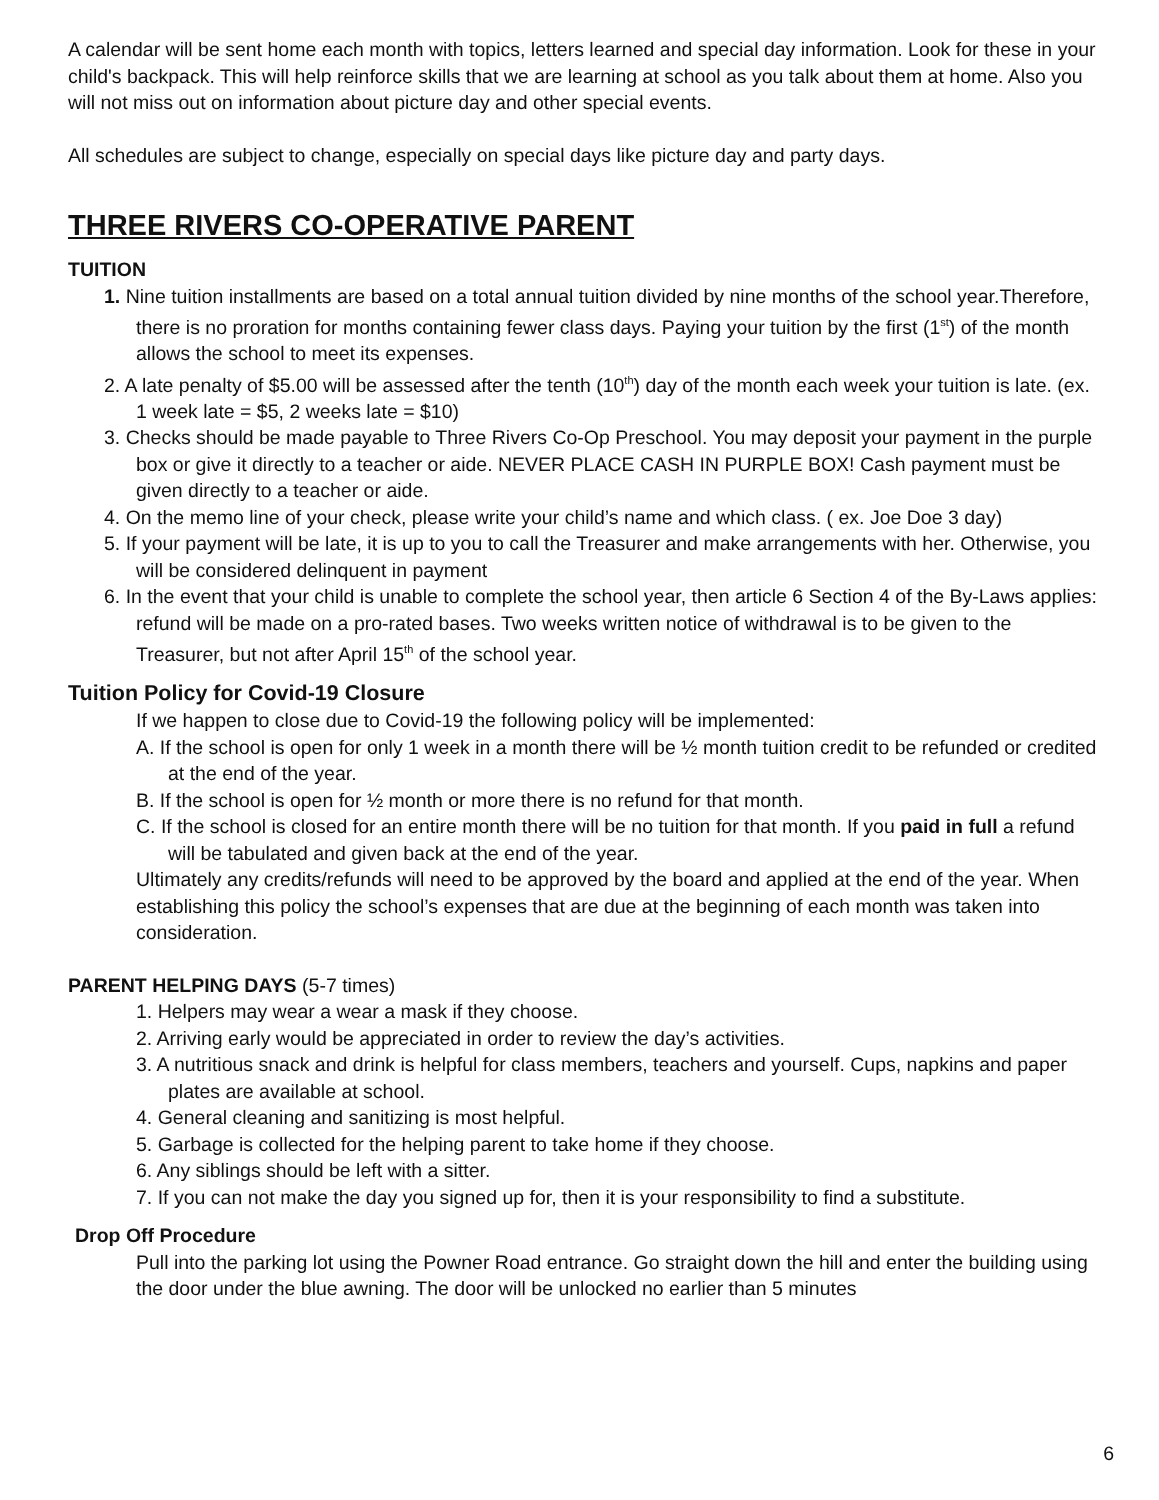A calendar will be sent home each month with topics, letters learned and special day information. Look for these in your child's backpack. This will help reinforce skills that we are learning at school as you talk about them at home. Also you will not miss out on information about picture day and other special events.
All schedules are subject to change, especially on special days like picture day and party days.
THREE RIVERS CO-OPERATIVE PARENT
TUITION
1. Nine tuition installments are based on a total annual tuition divided by nine months of the school year.Therefore, there is no proration for months containing fewer class days. Paying your tuition by the first (1<sup>st</sup>) of the month allows the school to meet its expenses.
2. A late penalty of $5.00 will be assessed after the tenth (10<sup>th</sup>) day of the month each week your tuition is late. (ex. 1 week late = $5, 2 weeks late = $10)
3. Checks should be made payable to Three Rivers Co-Op Preschool. You may deposit your payment in the purple box or give it directly to a teacher or aide. NEVER PLACE CASH IN PURPLE BOX! Cash payment must be given directly to a teacher or aide.
4. On the memo line of your check, please write your child’s name and which class. ( ex. Joe Doe 3 day)
5. If your payment will be late, it is up to you to call the Treasurer and make arrangements with her. Otherwise, you will be considered delinquent in payment
6. In the event that your child is unable to complete the school year, then article 6 Section 4 of the By-Laws applies: refund will be made on a pro-rated bases. Two weeks written notice of withdrawal is to be given to the Treasurer, but not after April 15<sup>th</sup> of the school year.
Tuition Policy for Covid-19 Closure
If we happen to close due to Covid-19 the following policy will be implemented:
A. If the school is open for only 1 week in a month there will be ½ month tuition credit to be refunded or credited at the end of the year.
B. If the school is open for ½ month or more there is no refund for that month.
C. If the school is closed for an entire month there will be no tuition for that month. If you paid in full a refund will be tabulated and given back at the end of the year.
Ultimately any credits/refunds will need to be approved by the board and applied at the end of the year. When establishing this policy the school’s expenses that are due at the beginning of each month was taken into consideration.
PARENT HELPING DAYS (5-7 times)
1. Helpers may wear a wear a mask if they choose.
2. Arriving early would be appreciated in order to review the day’s activities.
3. A nutritious snack and drink is helpful for class members, teachers and yourself. Cups, napkins and paper plates are available at school.
4. General cleaning and sanitizing is most helpful.
5. Garbage is collected for the helping parent to take home if they choose.
6. Any siblings should be left with a sitter.
7. If you can not make the day you signed up for, then it is your responsibility to find a substitute.
Drop Off Procedure
Pull into the parking lot using the Powner Road entrance. Go straight down the hill and enter the building using the door under the blue awning. The door will be unlocked no earlier than 5 minutes
6